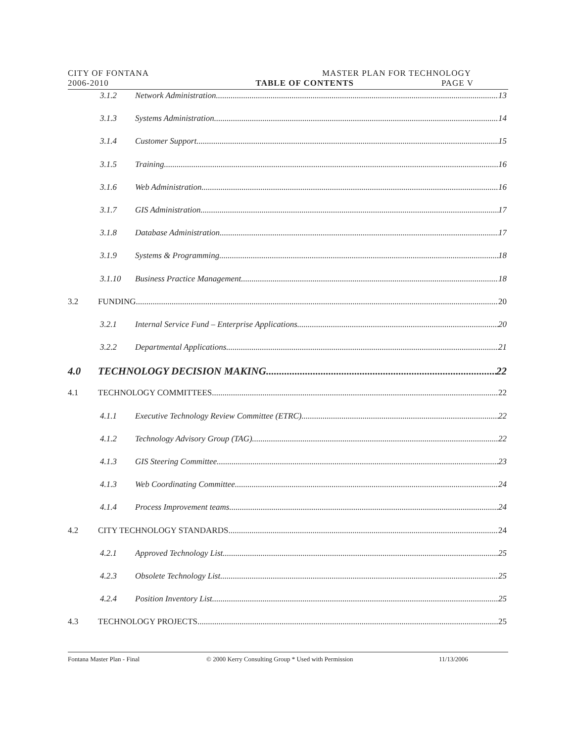CITY OF FONTANA MASTER PLAN FOR TECHNOLOGY
2006-2010 TABLE OF CONTENTS PAGE V
3.1.2 Network Administration 13
3.1.3 Systems Administration 14
3.1.4 Customer Support 15
3.1.5 Training 16
3.1.6 Web Administration 16
3.1.7 GIS Administration 17
3.1.8 Database Administration 17
3.1.9 Systems & Programming 18
3.1.10 Business Practice Management 18
3.2 FUNDING 20
3.2.1 Internal Service Fund – Enterprise Applications 20
3.2.2 Departmental Applications 21
4.0 TECHNOLOGY DECISION MAKING 22
4.1 TECHNOLOGY COMMITTEES 22
4.1.1 Executive Technology Review Committee (ETRC) 22
4.1.2 Technology Advisory Group (TAG) 22
4.1.3 GIS Steering Committee 23
4.1.3 Web Coordinating Committee 24
4.1.4 Process Improvement teams 24
4.2 CITY TECHNOLOGY STANDARDS 24
4.2.1 Approved Technology List 25
4.2.3 Obsolete Technology List 25
4.2.4 Position Inventory List 25
4.3 TECHNOLOGY PROJECTS 25
Fontana Master Plan - Final © 2000 Kerry Consulting Group * Used with Permission 11/13/2006